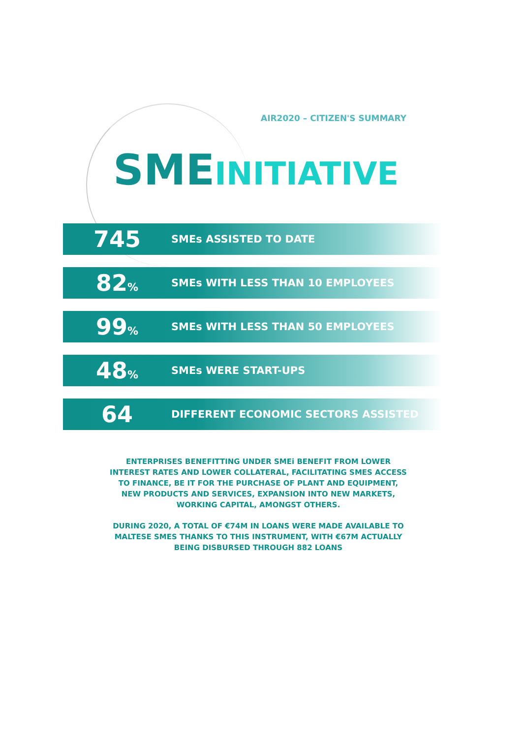AIR2020 – CITIZEN'S SUMMARY
SME INITIATIVE
745
SMEs ASSISTED TO DATE
82%
SMEs WITH LESS THAN 10 EMPLOYEES
99%
SMEs WITH LESS THAN 50 EMPLOYEES
48% SMEs WERE START-UPS
64
DIFFERENT ECONOMIC SECTORS ASSISTED
ENTERPRISES BENEFITTING UNDER SMEi BENEFIT FROM LOWER INTEREST RATES AND LOWER COLLATERAL, FACILITATING SMES ACCESS TO FINANCE, BE IT FOR THE PURCHASE OF PLANT AND EQUIPMENT, NEW PRODUCTS AND SERVICES, EXPANSION INTO NEW MARKETS, WORKING CAPITAL, AMONGST OTHERS.
DURING 2020, A TOTAL OF €74M IN LOANS WERE MADE AVAILABLE TO MALTESE SMES THANKS TO THIS INSTRUMENT, WITH €67M ACTUALLY BEING DISBURSED THROUGH 882 LOANS